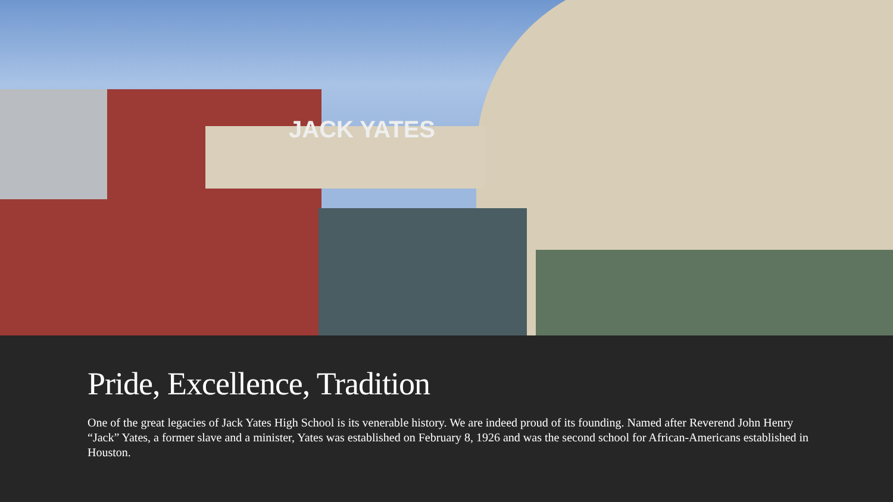JACK YATES
Pride, Excellence, Tradition
One of the great legacies of Jack Yates High School is its venerable history. We are indeed proud of its founding. Named after Reverend John Henry “Jack” Yates, a former slave and a minister, Yates was established on February 8, 1926 and was the second school for African-Americans established in Houston.